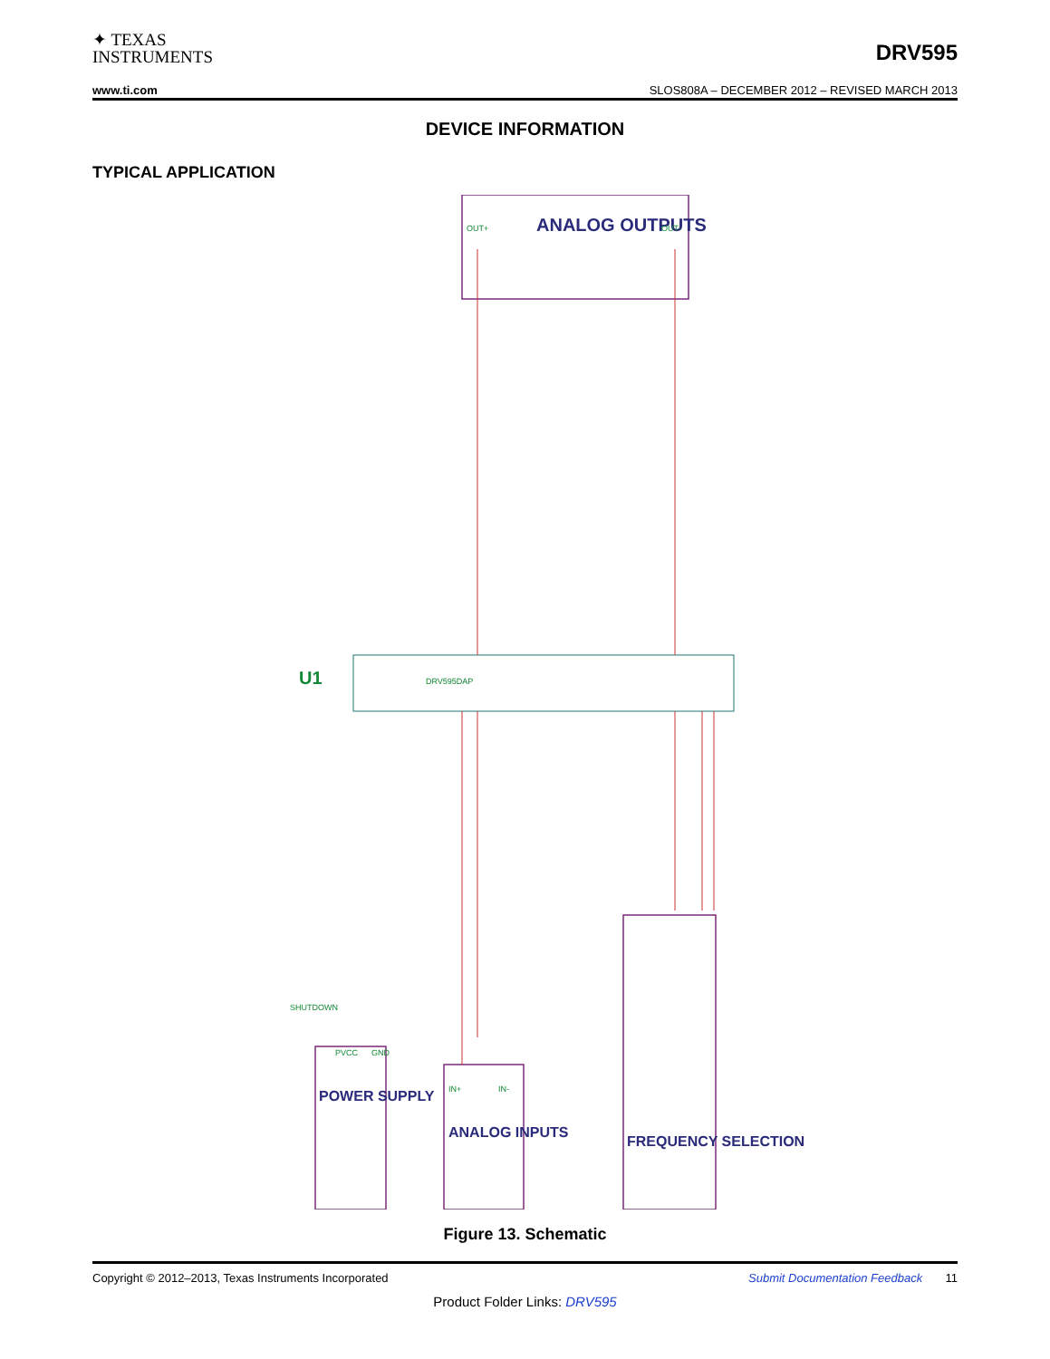✦ TEXAS
INSTRUMENTS
DRV595
www.ti.com SLOS808A – DECEMBER 2012 – REVISED MARCH 2013
DEVICE INFORMATION
TYPICAL APPLICATION
ANALOG OUTPUTS
POWER SUPPLY
ANALOG INPUTS
FREQUENCY SELECTION
U1
OUT+
OUT-
DRV595DAP
SHUTDOWN
PVCC
GND
IN+
IN-
Figure 13. Schematic
Copyright © 2012–2013, Texas Instruments Incorporated Submit Documentation Feedback 11
Product Folder Links: DRV595